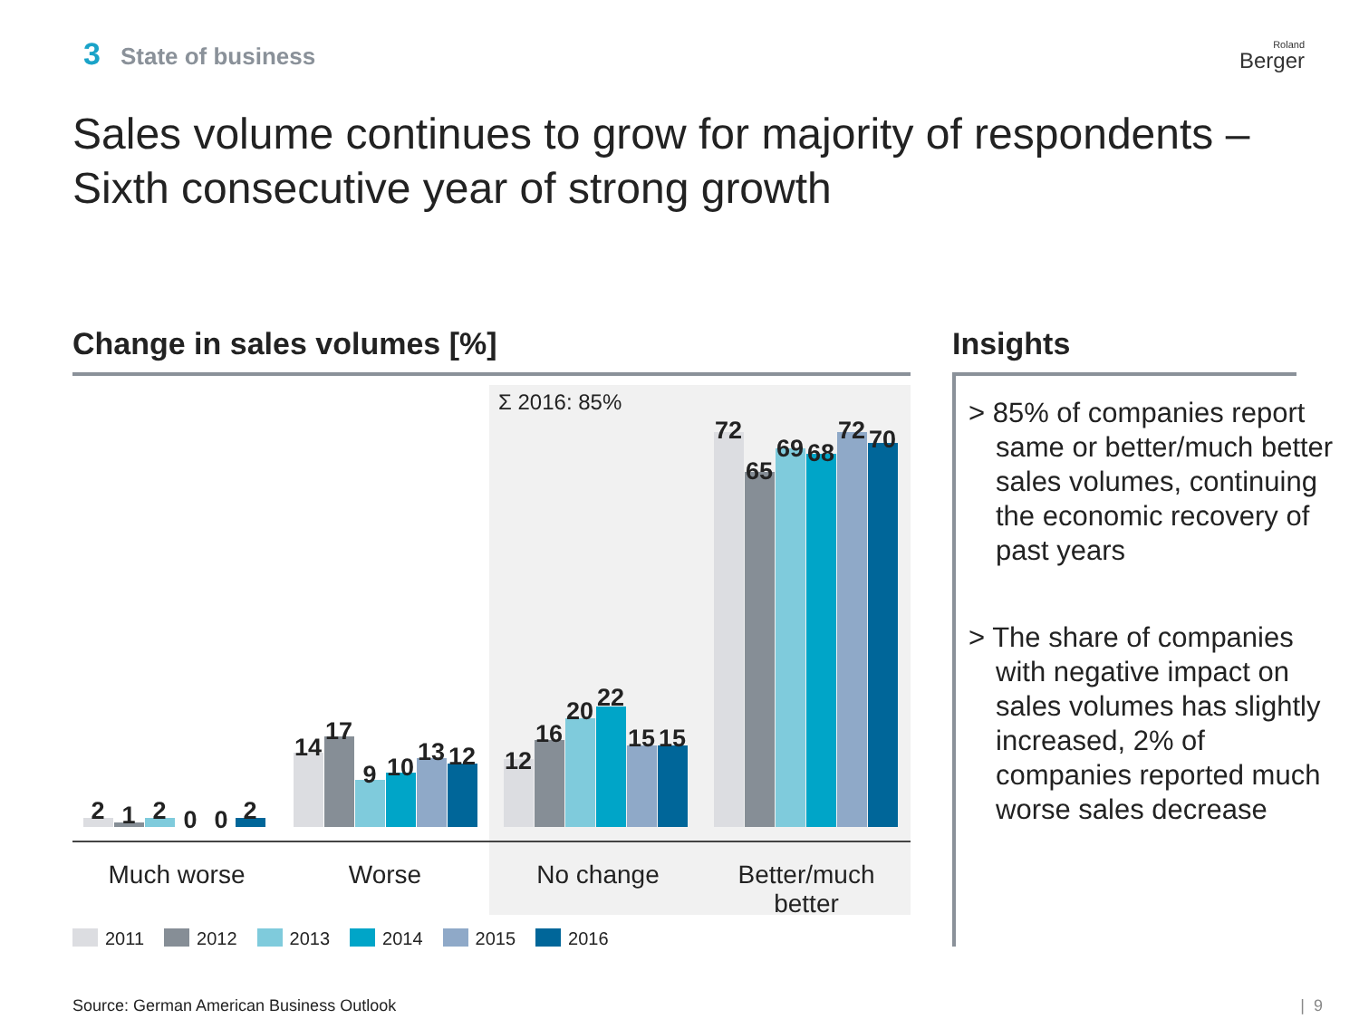3 State of business Roland
Berger
Sales volume continues to grow for majority of respondents – Sixth consecutive year of strong growth
Change in sales volumes [%] Insights
Σ 2016: 85%
2 1 2 0 0 2
14
17
9 10
13 12 12
16
20 22
15 15
72
65
69 68
72 70
Much worse Worse No change
Better/much better
2011 2012 2013 2014 2015 2016
> 85% of companies report same or better/much better sales volumes, continuing the economic recovery of past years
> The share of companies with negative impact on sales volumes has slightly increased, 2% of companies reported much worse sales decrease
Source: German American Business Outlook
| 9